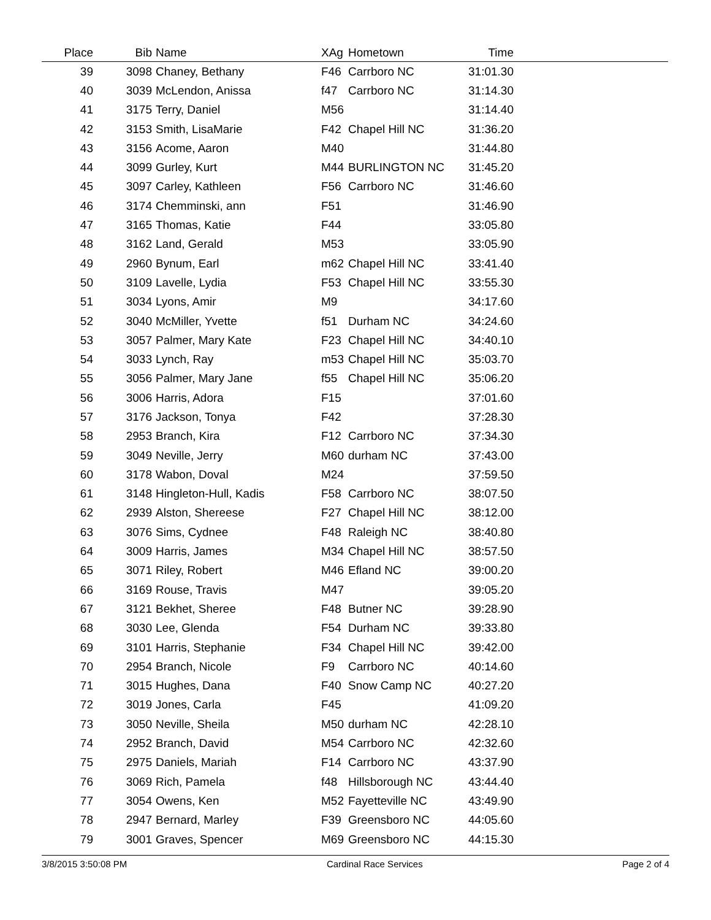| Place | Bib | Name | XAg | Hometown | Time | |
| --- | --- | --- | --- | --- | --- | --- |
| 39 | 3098 | Chaney, Bethany | F46 | Carrboro NC | 31:01.30 | |
| 40 | 3039 | McLendon, Anissa | f47 | Carrboro NC | 31:14.30 | |
| 41 | 3175 | Terry, Daniel | M56 | | 31:14.40 | |
| 42 | 3153 | Smith, LisaMarie | F42 | Chapel Hill NC | 31:36.20 | |
| 43 | 3156 | Acome, Aaron | M40 | | 31:44.80 | |
| 44 | 3099 | Gurley, Kurt | M44 | BURLINGTON NC | 31:45.20 | |
| 45 | 3097 | Carley, Kathleen | F56 | Carrboro NC | 31:46.60 | |
| 46 | 3174 | Chemminski, ann | F51 | | 31:46.90 | |
| 47 | 3165 | Thomas, Katie | F44 | | 33:05.80 | |
| 48 | 3162 | Land, Gerald | M53 | | 33:05.90 | |
| 49 | 2960 | Bynum, Earl | m62 | Chapel Hill NC | 33:41.40 | |
| 50 | 3109 | Lavelle, Lydia | F53 | Chapel Hill NC | 33:55.30 | |
| 51 | 3034 | Lyons, Amir | M9 | | 34:17.60 | |
| 52 | 3040 | McMiller, Yvette | f51 | Durham NC | 34:24.60 | |
| 53 | 3057 | Palmer, Mary Kate | F23 | Chapel Hill NC | 34:40.10 | |
| 54 | 3033 | Lynch, Ray | m53 | Chapel Hill NC | 35:03.70 | |
| 55 | 3056 | Palmer, Mary Jane | f55 | Chapel Hill NC | 35:06.20 | |
| 56 | 3006 | Harris, Adora | F15 | | 37:01.60 | |
| 57 | 3176 | Jackson, Tonya | F42 | | 37:28.30 | |
| 58 | 2953 | Branch, Kira | F12 | Carrboro NC | 37:34.30 | |
| 59 | 3049 | Neville, Jerry | M60 | durham NC | 37:43.00 | |
| 60 | 3178 | Wabon, Doval | M24 | | 37:59.50 | |
| 61 | 3148 | Hingleton-Hull, Kadis | F58 | Carrboro NC | 38:07.50 | |
| 62 | 2939 | Alston, Shereese | F27 | Chapel Hill NC | 38:12.00 | |
| 63 | 3076 | Sims, Cydnee | F48 | Raleigh NC | 38:40.80 | |
| 64 | 3009 | Harris, James | M34 | Chapel Hill NC | 38:57.50 | |
| 65 | 3071 | Riley, Robert | M46 | Efland NC | 39:00.20 | |
| 66 | 3169 | Rouse, Travis | M47 | | 39:05.20 | |
| 67 | 3121 | Bekhet, Sheree | F48 | Butner NC | 39:28.90 | |
| 68 | 3030 | Lee, Glenda | F54 | Durham NC | 39:33.80 | |
| 69 | 3101 | Harris, Stephanie | F34 | Chapel Hill NC | 39:42.00 | |
| 70 | 2954 | Branch, Nicole | F9 | Carrboro NC | 40:14.60 | |
| 71 | 3015 | Hughes, Dana | F40 | Snow Camp NC | 40:27.20 | |
| 72 | 3019 | Jones, Carla | F45 | | 41:09.20 | |
| 73 | 3050 | Neville, Sheila | M50 | durham NC | 42:28.10 | |
| 74 | 2952 | Branch, David | M54 | Carrboro NC | 42:32.60 | |
| 75 | 2975 | Daniels, Mariah | F14 | Carrboro NC | 43:37.90 | |
| 76 | 3069 | Rich, Pamela | f48 | Hillsborough NC | 43:44.40 | |
| 77 | 3054 | Owens, Ken | M52 | Fayetteville NC | 43:49.90 | |
| 78 | 2947 | Bernard, Marley | F39 | Greensboro NC | 44:05.60 | |
| 79 | 3001 | Graves, Spencer | M69 | Greensboro NC | 44:15.30 | |
3/8/2015 3:50:08 PM Cardinal Race Services Page 2 of 4